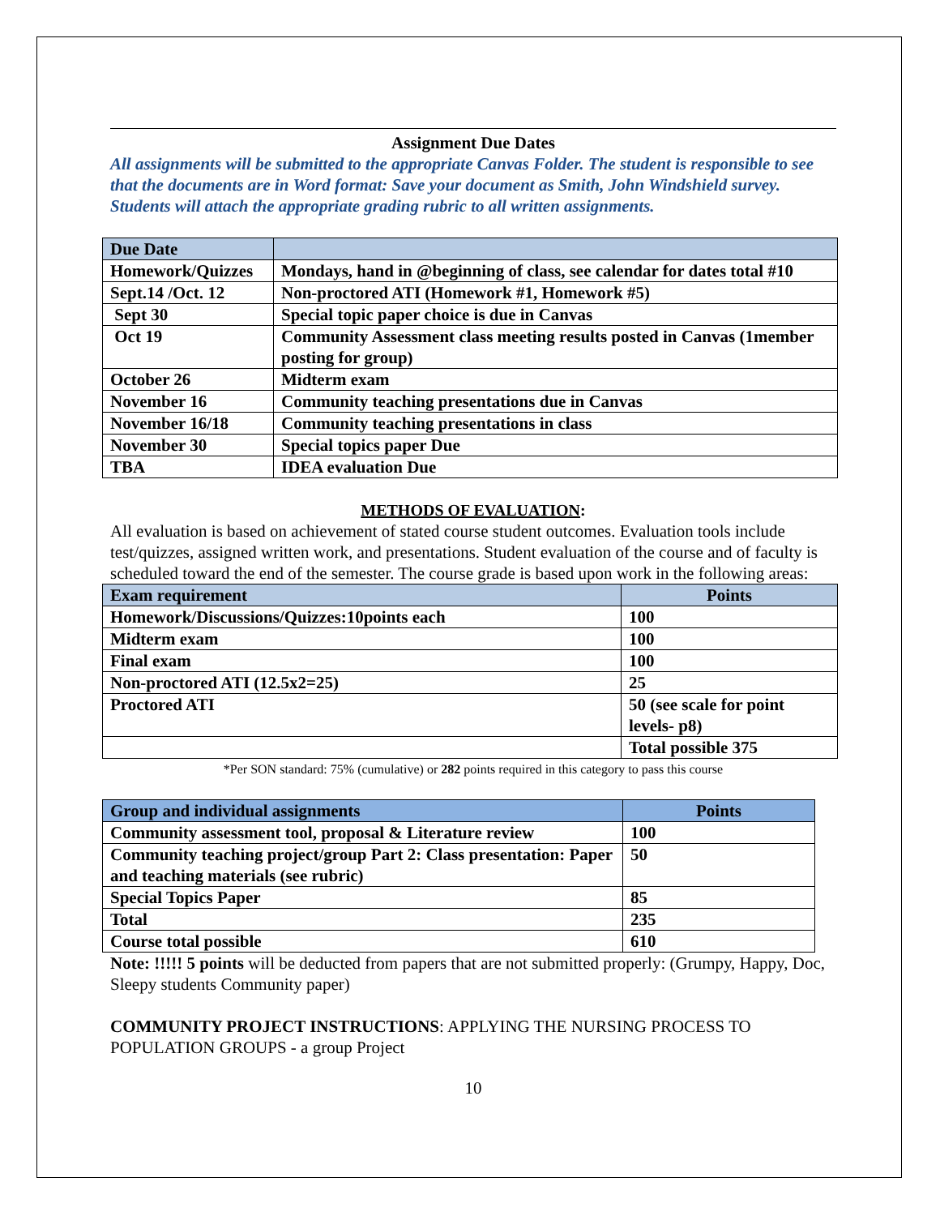Assignment Due Dates
All assignments will be submitted to the appropriate Canvas Folder. The student is responsible to see that the documents are in Word format: Save your document as Smith, John Windshield survey. Students will attach the appropriate grading rubric to all written assignments.
| Due Date | |
| --- | --- |
| Homework/Quizzes | Mondays, hand in @beginning of class, see calendar for dates total #10 |
| Sept.14 /Oct. 12 | Non-proctored ATI (Homework #1, Homework #5) |
| Sept 30 | Special topic paper choice is due in Canvas |
| Oct 19 | Community Assessment class meeting results posted in Canvas (1member posting for group) |
| October 26 | Midterm exam |
| November 16 | Community teaching presentations due in Canvas |
| November 16/18 | Community teaching presentations in class |
| November 30 | Special topics paper Due |
| TBA | IDEA evaluation Due |
METHODS OF EVALUATION:
All evaluation is based on achievement of stated course student outcomes. Evaluation tools include test/quizzes, assigned written work, and presentations. Student evaluation of the course and of faculty is scheduled toward the end of the semester. The course grade is based upon work in the following areas:
| Exam requirement | Points |
| --- | --- |
| Homework/Discussions/Quizzes:10points each | 100 |
| Midterm exam | 100 |
| Final exam | 100 |
| Non-proctored ATI (12.5x2=25) | 25 |
| Proctored ATI | 50 (see scale for point levels- p8) |
| | Total possible 375 |
*Per SON standard: 75% (cumulative) or 282 points required in this category to pass this course
| Group and individual assignments | Points |
| --- | --- |
| Community assessment tool, proposal & Literature review | 100 |
| Community teaching project/group Part 2: Class presentation: Paper and teaching materials (see rubric) | 50 |
| Special Topics Paper | 85 |
| Total | 235 |
| Course total possible | 610 |
Note: !!!!! 5 points will be deducted from papers that are not submitted properly: (Grumpy, Happy, Doc, Sleepy students Community paper)
COMMUNITY PROJECT INSTRUCTIONS: APPLYING THE NURSING PROCESS TO POPULATION GROUPS - a group Project
10